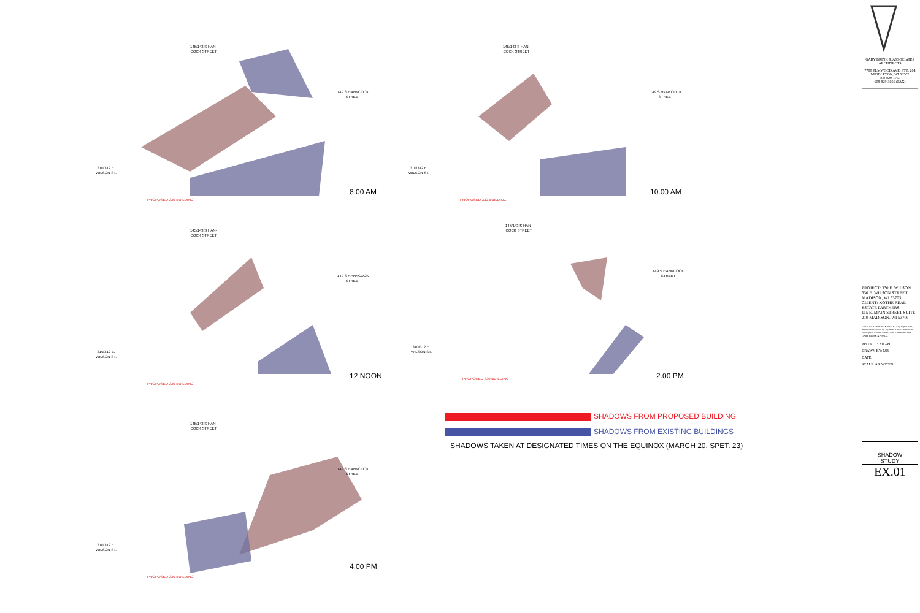145/143 S HAN-
COCK STREET
149 S HANKCOCK
STREET
310/312 E.
WILSON ST.
PROPOSED 330 BUILDING
8.00 AM
145/143 S HAN-
COCK STREET
149 S HANKCOCK
STREET
310/312 E.
WILSON ST.
PROPOSED 330 BUILDING
10.00 AM
145/143 S HAN-
COCK STREET
149 S HANKCOCK
STREET
310/312 E.
WILSON ST.
PROPOSED 330 BUILDING
12 NOON
145/143 S HAN-
COCK STREET
149 S HANKCOCK
STREET
310/312 E.
WILSON ST.
PROPOSED 330 BUILDING 2.00 PM
145/143 S HAN-
COCK STREET
149 S HANKCOCK
STREET
310/312 E.
WILSON ST.
PROPOSED 330 BUILDING
4.00 PM
SHADOWS FROM PROPOSED BUILDING
SHADOWS FROM EXISTING BUILDINGS
SHADOWS TAKEN AT DESIGNATED TIMES ON THE EQUINOX (MARCH 20, SPET. 23)
GARY BRINK & ASSOCIATES
ARCHITECTS
7780 ELMWOOD AVE. STE. 204
MIDDLETON, WI 53562
608-829-1750
608-829-3056 (FAX)
PROJECT: 330 E. WILSON
330 E. WILSON STREET MADISON, WI 53703
CLIENT: KOTHE REAL ESTATE PARTNERS
115 E. MAIN STREET SUITE 210 MADISON, WI 53703
©2014 GARY BRINK & ASSOC. Any duplication, reproduction, or use by any other party is prohibited unless prior written authorization is received from GARY BRINK & ASSOC.
PROJECT: 201249
DRAWN BY: MB
DATE:
SCALE: AS NOTED
SHADOW
STUDY
EX.01